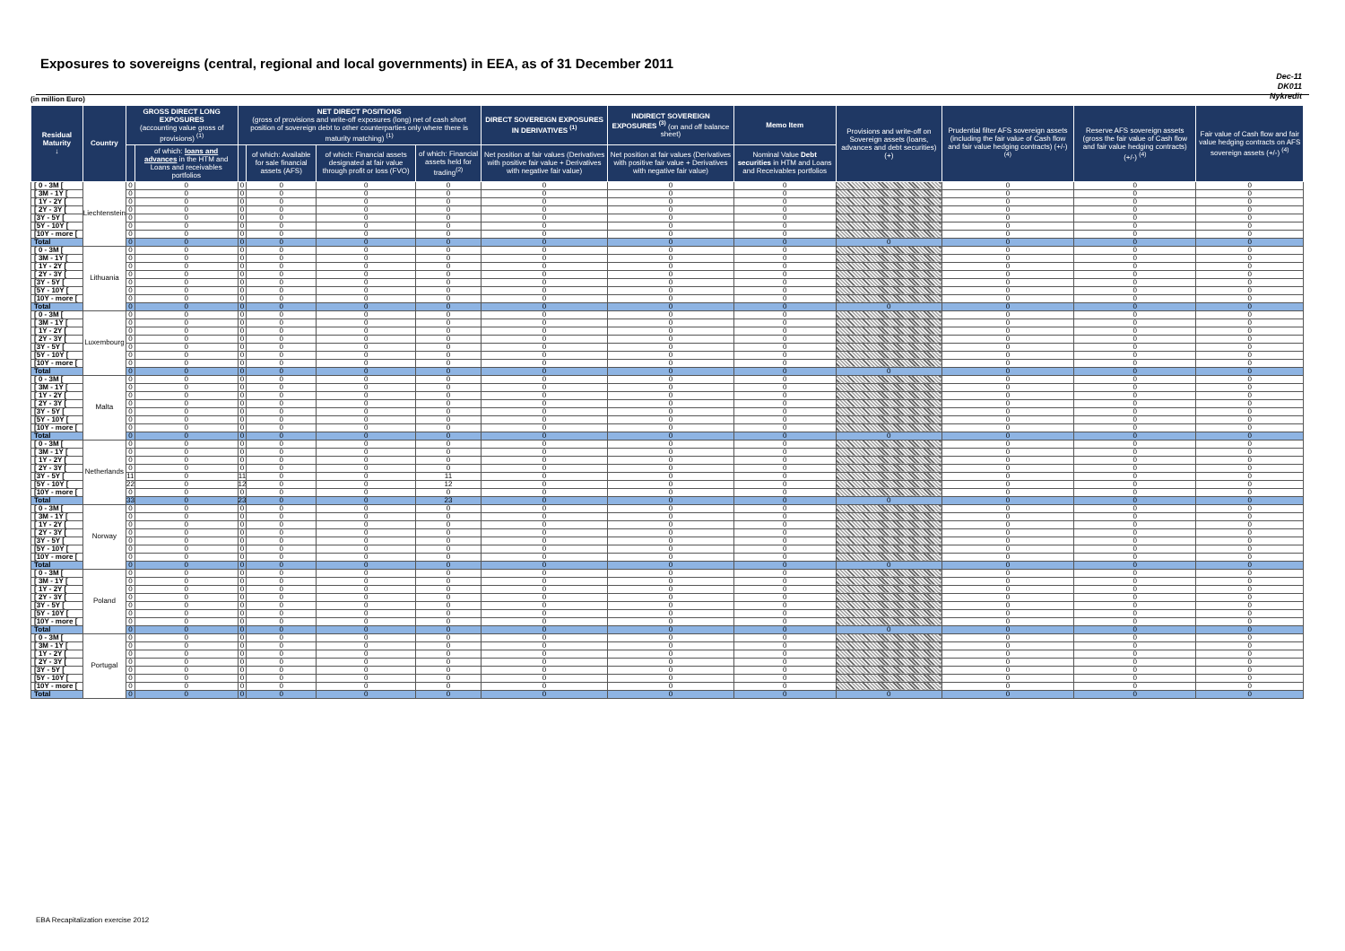Exposures to sovereigns (central, regional and local governments) in EEA, as of 31 December 2011
Dec-11
DK011
Nykredit
(in million Euro)
| Residual Maturity ↓ | Country | GROSS DIRECT LONG EXPOSURES (accounting value gross of provisions) <sup>(1)</sup> | | NET DIRECT POSITIONS (gross of provisions and write-off exposures (long) net of cash short position of sovereign debt to other counterparties only where there is maturity matching) <sup>(1)</sup> | | | | DIRECT SOVEREIGN EXPOSURES IN DERIVATIVES <sup>(1)</sup> | INDIRECT SOVEREIGN EXPOSURES <sup>(3)</sup> (on and off balance sheet) | Memo Item | Provisions and write-off on Sovereign assets (loans, advances and debt securities) (+) | Prudential filter AFS sovereign assets (including the fair value of Cash flow and fair value hedging contracts) (+/-) <sup>(4)</sup> | Reserve AFS sovereign assets (gross the fair value of Cash flow and fair value hedging contracts) (+/-) <sup>(4)</sup> | Fair value of Cash flow and fair value hedging contracts on AFS sovereign assets (+/-) <sup>(4)</sup> |
| --- | --- | --- | --- | --- | --- | --- | --- | --- | --- | --- | --- | --- | --- | --- |
| | | | of which: loans and advances in the HTM and Loans and receivables portfolios | | of which: Available for sale financial assets (AFS) | of which: Financial assets designated at fair value through profit or loss (FVO) | of which: Financial assets held for trading<sup>(2)</sup> | Net position at fair values (Derivatives with positive fair value + Derivatives with negative fair value) | Net position at fair values (Derivatives with positive fair value + Derivatives with negative fair value) | Nominal Value Debt securities in HTM and Loans and Receivables portfolios | | | | |
| [ 0 - 3M [ | Liechtenstein | 0 | 0 | 0 | 0 | 0 | 0 | 0 | 0 | 0 | | 0 | 0 | 0 |
| [ 3M - 1Y [ | | 0 | 0 | 0 | 0 | 0 | 0 | 0 | 0 | 0 | | 0 | 0 | 0 |
| [ 1Y - 2Y [ | | 0 | 0 | 0 | 0 | 0 | 0 | 0 | 0 | 0 | | 0 | 0 | 0 |
| [ 2Y - 3Y [ | | 0 | 0 | 0 | 0 | 0 | 0 | 0 | 0 | 0 | | 0 | 0 | 0 |
| [3Y - 5Y [ | | 0 | 0 | 0 | 0 | 0 | 0 | 0 | 0 | 0 | | 0 | 0 | 0 |
| [5Y - 10Y [ | | 0 | 0 | 0 | 0 | 0 | 0 | 0 | 0 | 0 | | 0 | 0 | 0 |
| [10Y - more [ | | 0 | 0 | 0 | 0 | 0 | 0 | 0 | 0 | 0 | | 0 | 0 | 0 |
| Total | | 0 | 0 | 0 | 0 | 0 | 0 | 0 | 0 | 0 | 0 | 0 | 0 | 0 |
| [ 0 - 3M [ | Lithuania | 0 | 0 | 0 | 0 | 0 | 0 | 0 | 0 | 0 | | 0 | 0 | 0 |
| [ 3M - 1Y [ | | 0 | 0 | 0 | 0 | 0 | 0 | 0 | 0 | 0 | | 0 | 0 | 0 |
| [ 1Y - 2Y [ | | 0 | 0 | 0 | 0 | 0 | 0 | 0 | 0 | 0 | | 0 | 0 | 0 |
| [ 2Y - 3Y [ | | 0 | 0 | 0 | 0 | 0 | 0 | 0 | 0 | 0 | | 0 | 0 | 0 |
| [3Y - 5Y [ | | 0 | 0 | 0 | 0 | 0 | 0 | 0 | 0 | 0 | | 0 | 0 | 0 |
| [5Y - 10Y [ | | 0 | 0 | 0 | 0 | 0 | 0 | 0 | 0 | 0 | | 0 | 0 | 0 |
| [10Y - more [ | | 0 | 0 | 0 | 0 | 0 | 0 | 0 | 0 | 0 | | 0 | 0 | 0 |
| Total | | 0 | 0 | 0 | 0 | 0 | 0 | 0 | 0 | 0 | 0 | 0 | 0 | 0 |
| [ 0 - 3M [ | Luxembourg | 0 | 0 | 0 | 0 | 0 | 0 | 0 | 0 | 0 | | 0 | 0 | 0 |
| [ 3M - 1Y [ | | 0 | 0 | 0 | 0 | 0 | 0 | 0 | 0 | 0 | | 0 | 0 | 0 |
| [ 1Y - 2Y [ | | 0 | 0 | 0 | 0 | 0 | 0 | 0 | 0 | 0 | | 0 | 0 | 0 |
| [ 2Y - 3Y [ | | 0 | 0 | 0 | 0 | 0 | 0 | 0 | 0 | 0 | | 0 | 0 | 0 |
| [3Y - 5Y [ | | 0 | 0 | 0 | 0 | 0 | 0 | 0 | 0 | 0 | | 0 | 0 | 0 |
| [5Y - 10Y [ | | 0 | 0 | 0 | 0 | 0 | 0 | 0 | 0 | 0 | | 0 | 0 | 0 |
| [10Y - more [ | | 0 | 0 | 0 | 0 | 0 | 0 | 0 | 0 | 0 | | 0 | 0 | 0 |
| Total | | 0 | 0 | 0 | 0 | 0 | 0 | 0 | 0 | 0 | 0 | 0 | 0 | 0 |
| [ 0 - 3M [ | Malta | 0 | 0 | 0 | 0 | 0 | 0 | 0 | 0 | 0 | | 0 | 0 | 0 |
| [ 3M - 1Y [ | | 0 | 0 | 0 | 0 | 0 | 0 | 0 | 0 | 0 | | 0 | 0 | 0 |
| [ 1Y - 2Y [ | | 0 | 0 | 0 | 0 | 0 | 0 | 0 | 0 | 0 | | 0 | 0 | 0 |
| [ 2Y - 3Y [ | | 0 | 0 | 0 | 0 | 0 | 0 | 0 | 0 | 0 | | 0 | 0 | 0 |
| [3Y - 5Y [ | | 0 | 0 | 0 | 0 | 0 | 0 | 0 | 0 | 0 | | 0 | 0 | 0 |
| [5Y - 10Y [ | | 0 | 0 | 0 | 0 | 0 | 0 | 0 | 0 | 0 | | 0 | 0 | 0 |
| [10Y - more [ | | 0 | 0 | 0 | 0 | 0 | 0 | 0 | 0 | 0 | | 0 | 0 | 0 |
| Total | | 0 | 0 | 0 | 0 | 0 | 0 | 0 | 0 | 0 | 0 | 0 | 0 | 0 |
| [ 0 - 3M [ | Netherlands | 0 | 0 | 0 | 0 | 0 | 0 | 0 | 0 | 0 | | 0 | 0 | 0 |
| [ 3M - 1Y [ | | 0 | 0 | 0 | 0 | 0 | 0 | 0 | 0 | 0 | | 0 | 0 | 0 |
| [ 1Y - 2Y [ | | 0 | 0 | 0 | 0 | 0 | 0 | 0 | 0 | 0 | | 0 | 0 | 0 |
| [ 2Y - 3Y [ | | 0 | 0 | 0 | 0 | 0 | 0 | 0 | 0 | 0 | | 0 | 0 | 0 |
| [3Y - 5Y [ | | 11 | 0 | 11 | 0 | 0 | 11 | 0 | 0 | 0 | | 0 | 0 | 0 |
| [5Y - 10Y [ | | 22 | 0 | 12 | 0 | 0 | 12 | 0 | 0 | 0 | | 0 | 0 | 0 |
| [10Y - more [ | | 0 | 0 | 0 | 0 | 0 | 0 | 0 | 0 | 0 | | 0 | 0 | 0 |
| Total | | 33 | 0 | 23 | 0 | 0 | 23 | 0 | 0 | 0 | 0 | 0 | 0 | 0 |
| [ 0 - 3M [ | Norway | 0 | 0 | 0 | 0 | 0 | 0 | 0 | 0 | 0 | | 0 | 0 | 0 |
| [ 3M - 1Y [ | | 0 | 0 | 0 | 0 | 0 | 0 | 0 | 0 | 0 | | 0 | 0 | 0 |
| [ 1Y - 2Y [ | | 0 | 0 | 0 | 0 | 0 | 0 | 0 | 0 | 0 | | 0 | 0 | 0 |
| [ 2Y - 3Y [ | | 0 | 0 | 0 | 0 | 0 | 0 | 0 | 0 | 0 | | 0 | 0 | 0 |
| [3Y - 5Y [ | | 0 | 0 | 0 | 0 | 0 | 0 | 0 | 0 | 0 | | 0 | 0 | 0 |
| [5Y - 10Y [ | | 0 | 0 | 0 | 0 | 0 | 0 | 0 | 0 | 0 | | 0 | 0 | 0 |
| [10Y - more [ | | 0 | 0 | 0 | 0 | 0 | 0 | 0 | 0 | 0 | | 0 | 0 | 0 |
| Total | | 0 | 0 | 0 | 0 | 0 | 0 | 0 | 0 | 0 | 0 | 0 | 0 | 0 |
| [ 0 - 3M [ | Poland | 0 | 0 | 0 | 0 | 0 | 0 | 0 | 0 | 0 | | 0 | 0 | 0 |
| [ 3M - 1Y [ | | 0 | 0 | 0 | 0 | 0 | 0 | 0 | 0 | 0 | | 0 | 0 | 0 |
| [ 1Y - 2Y [ | | 0 | 0 | 0 | 0 | 0 | 0 | 0 | 0 | 0 | | 0 | 0 | 0 |
| [ 2Y - 3Y [ | | 0 | 0 | 0 | 0 | 0 | 0 | 0 | 0 | 0 | | 0 | 0 | 0 |
| [3Y - 5Y [ | | 0 | 0 | 0 | 0 | 0 | 0 | 0 | 0 | 0 | | 0 | 0 | 0 |
| [5Y - 10Y [ | | 0 | 0 | 0 | 0 | 0 | 0 | 0 | 0 | 0 | | 0 | 0 | 0 |
| [10Y - more [ | | 0 | 0 | 0 | 0 | 0 | 0 | 0 | 0 | 0 | | 0 | 0 | 0 |
| Total | | 0 | 0 | 0 | 0 | 0 | 0 | 0 | 0 | 0 | 0 | 0 | 0 | 0 |
| [ 0 - 3M [ | Portugal | 0 | 0 | 0 | 0 | 0 | 0 | 0 | 0 | 0 | | 0 | 0 | 0 |
| [ 3M - 1Y [ | | 0 | 0 | 0 | 0 | 0 | 0 | 0 | 0 | 0 | | 0 | 0 | 0 |
| [ 1Y - 2Y [ | | 0 | 0 | 0 | 0 | 0 | 0 | 0 | 0 | 0 | | 0 | 0 | 0 |
| [ 2Y - 3Y [ | | 0 | 0 | 0 | 0 | 0 | 0 | 0 | 0 | 0 | | 0 | 0 | 0 |
| [3Y - 5Y [ | | 0 | 0 | 0 | 0 | 0 | 0 | 0 | 0 | 0 | | 0 | 0 | 0 |
| [5Y - 10Y [ | | 0 | 0 | 0 | 0 | 0 | 0 | 0 | 0 | 0 | | 0 | 0 | 0 |
| [10Y - more [ | | 0 | 0 | 0 | 0 | 0 | 0 | 0 | 0 | 0 | | 0 | 0 | 0 |
| Total | | 0 | 0 | 0 | 0 | 0 | 0 | 0 | 0 | 0 | 0 | 0 | 0 | 0 |
EBA Recapitalization exercise 2012